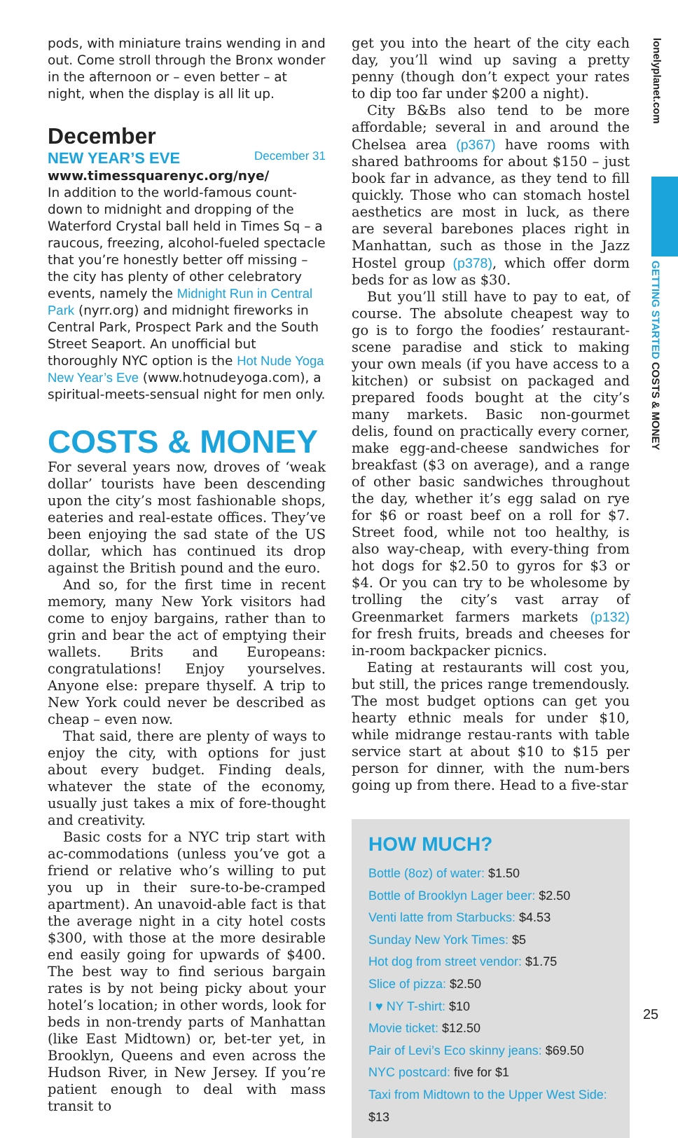lonelyplanet.com
GETTING STARTED COSTS & MONEY
pods, with miniature trains wending in and out. Come stroll through the Bronx wonder in the afternoon or – even better – at night, when the display is all lit up.
December
NEW YEAR’S EVE December 31
www.timessquarenyc.org/nye/
In addition to the world-famous count-down to midnight and dropping of the Waterford Crystal ball held in Times Sq – a raucous, freezing, alcohol-fueled spectacle that you’re honestly better off missing – the city has plenty of other celebratory events, namely the Midnight Run in Central Park (nyrr.org) and midnight fireworks in Central Park, Prospect Park and the South Street Seaport. An unofficial but thoroughly NYC option is the Hot Nude Yoga New Year’s Eve (www.hotnudeyoga.com), a spiritual-meets-sensual night for men only.
COSTS & MONEY
For several years now, droves of ‘weak dollar’ tourists have been descending upon the city’s most fashionable shops, eateries and real-estate offices. They’ve been enjoying the sad state of the US dollar, which has continued its drop against the British pound and the euro.
And so, for the first time in recent memory, many New York visitors had come to enjoy bargains, rather than to grin and bear the act of emptying their wallets. Brits and Europeans: congratulations! Enjoy yourselves. Anyone else: prepare thyself. A trip to New York could never be described as cheap – even now.
That said, there are plenty of ways to enjoy the city, with options for just about every budget. Finding deals, whatever the state of the economy, usually just takes a mix of fore-thought and creativity.
Basic costs for a NYC trip start with ac-commodations (unless you’ve got a friend or relative who’s willing to put you up in their sure-to-be-cramped apartment). An unavoid-able fact is that the average night in a city hotel costs $300, with those at the more desirable end easily going for upwards of $400. The best way to find serious bargain rates is by not being picky about your hotel’s location; in other words, look for beds in non-trendy parts of Manhattan (like East Midtown) or, bet-ter yet, in Brooklyn, Queens and even across the Hudson River, in New Jersey. If you’re patient enough to deal with mass transit to
get you into the heart of the city each day, you’ll wind up saving a pretty penny (though don’t expect your rates to dip too far under $200 a night).
City B&Bs also tend to be more affordable; several in and around the Chelsea area (p367) have rooms with shared bathrooms for about $150 – just book far in advance, as they tend to fill quickly. Those who can stomach hostel aesthetics are most in luck, as there are several barebones places right in Manhattan, such as those in the Jazz Hostel group (p378), which offer dorm beds for as low as $30.
But you’ll still have to pay to eat, of course. The absolute cheapest way to go is to forgo the foodies’ restaurant-scene paradise and stick to making your own meals (if you have access to a kitchen) or subsist on packaged and prepared foods bought at the city’s many markets. Basic non-gourmet delis, found on practically every corner, make egg-and-cheese sandwiches for breakfast ($3 on average), and a range of other basic sandwiches throughout the day, whether it’s egg salad on rye for $6 or roast beef on a roll for $7. Street food, while not too healthy, is also way-cheap, with every-thing from hot dogs for $2.50 to gyros for $3 or $4. Or you can try to be wholesome by trolling the city’s vast array of Greenmarket farmers markets (p132) for fresh fruits, breads and cheeses for in-room backpacker picnics.
Eating at restaurants will cost you, but still, the prices range tremendously. The most budget options can get you hearty ethnic meals for under $10, while midrange restau-rants with table service start at about $10 to $15 per person for dinner, with the num-bers going up from there. Head to a five-star
HOW MUCH?
Bottle (8oz) of water: $1.50
Bottle of Brooklyn Lager beer: $2.50
Venti latte from Starbucks: $4.53
Sunday New York Times: $5
Hot dog from street vendor: $1.75
Slice of pizza: $2.50
I ♥ NY T-shirt: $10
Movie ticket: $12.50
Pair of Levi’s Eco skinny jeans: $69.50
NYC postcard: five for $1
Taxi from Midtown to the Upper West Side: $13
25